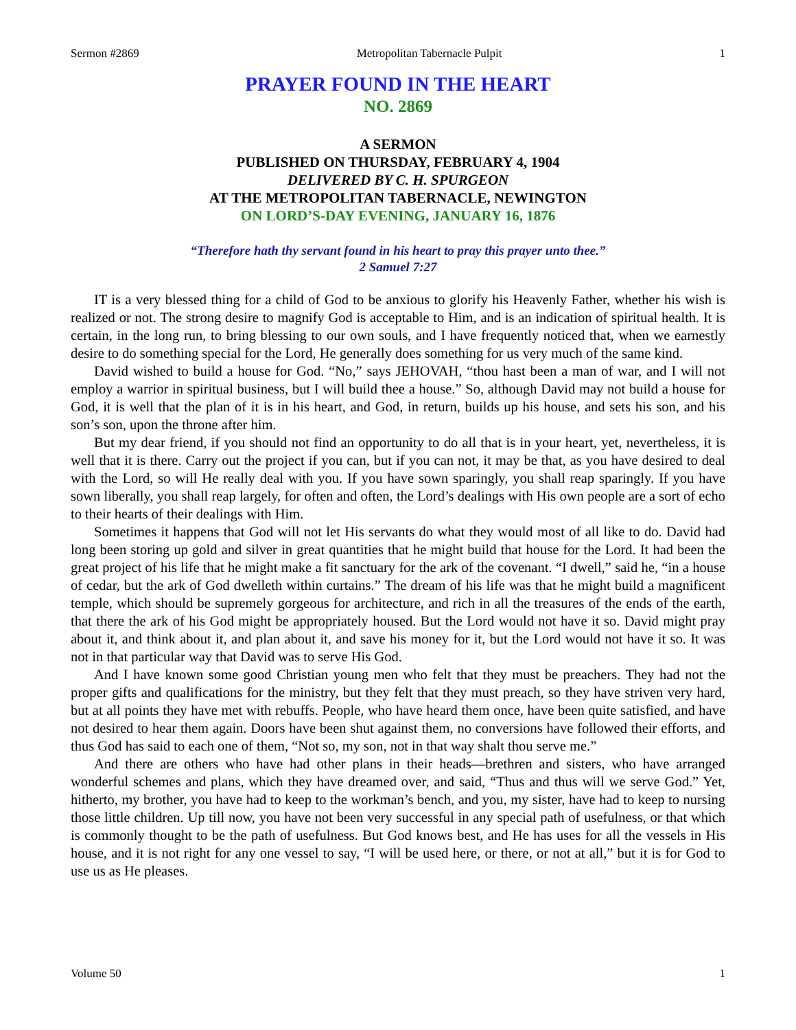Sermon #2869 Metropolitan Tabernacle Pulpit 1
PRAYER FOUND IN THE HEART
NO. 2869
A SERMON
PUBLISHED ON THURSDAY, FEBRUARY 4, 1904
DELIVERED BY C. H. SPURGEON
AT THE METROPOLITAN TABERNACLE, NEWINGTON
ON LORD’S-DAY EVENING, JANUARY 16, 1876
“Therefore hath thy servant found in his heart to pray this prayer unto thee.”
2 Samuel 7:27
IT is a very blessed thing for a child of God to be anxious to glorify his Heavenly Father, whether his wish is realized or not. The strong desire to magnify God is acceptable to Him, and is an indication of spiritual health. It is certain, in the long run, to bring blessing to our own souls, and I have frequently noticed that, when we earnestly desire to do something special for the Lord, He generally does something for us very much of the same kind.
David wished to build a house for God. “No,” says JEHOVAH, “thou hast been a man of war, and I will not employ a warrior in spiritual business, but I will build thee a house.” So, although David may not build a house for God, it is well that the plan of it is in his heart, and God, in return, builds up his house, and sets his son, and his son’s son, upon the throne after him.
But my dear friend, if you should not find an opportunity to do all that is in your heart, yet, nevertheless, it is well that it is there. Carry out the project if you can, but if you can not, it may be that, as you have desired to deal with the Lord, so will He really deal with you. If you have sown sparingly, you shall reap sparingly. If you have sown liberally, you shall reap largely, for often and often, the Lord’s dealings with His own people are a sort of echo to their hearts of their dealings with Him.
Sometimes it happens that God will not let His servants do what they would most of all like to do. David had long been storing up gold and silver in great quantities that he might build that house for the Lord. It had been the great project of his life that he might make a fit sanctuary for the ark of the covenant. “I dwell,” said he, “in a house of cedar, but the ark of God dwelleth within curtains.” The dream of his life was that he might build a magnificent temple, which should be supremely gorgeous for architecture, and rich in all the treasures of the ends of the earth, that there the ark of his God might be appropriately housed. But the Lord would not have it so. David might pray about it, and think about it, and plan about it, and save his money for it, but the Lord would not have it so. It was not in that particular way that David was to serve His God.
And I have known some good Christian young men who felt that they must be preachers. They had not the proper gifts and qualifications for the ministry, but they felt that they must preach, so they have striven very hard, but at all points they have met with rebuffs. People, who have heard them once, have been quite satisfied, and have not desired to hear them again. Doors have been shut against them, no conversions have followed their efforts, and thus God has said to each one of them, “Not so, my son, not in that way shalt thou serve me.”
And there are others who have had other plans in their heads—brethren and sisters, who have arranged wonderful schemes and plans, which they have dreamed over, and said, “Thus and thus will we serve God.” Yet, hitherto, my brother, you have had to keep to the workman’s bench, and you, my sister, have had to keep to nursing those little children. Up till now, you have not been very successful in any special path of usefulness, or that which is commonly thought to be the path of usefulness. But God knows best, and He has uses for all the vessels in His house, and it is not right for any one vessel to say, “I will be used here, or there, or not at all,” but it is for God to use us as He pleases.
Volume 50 1